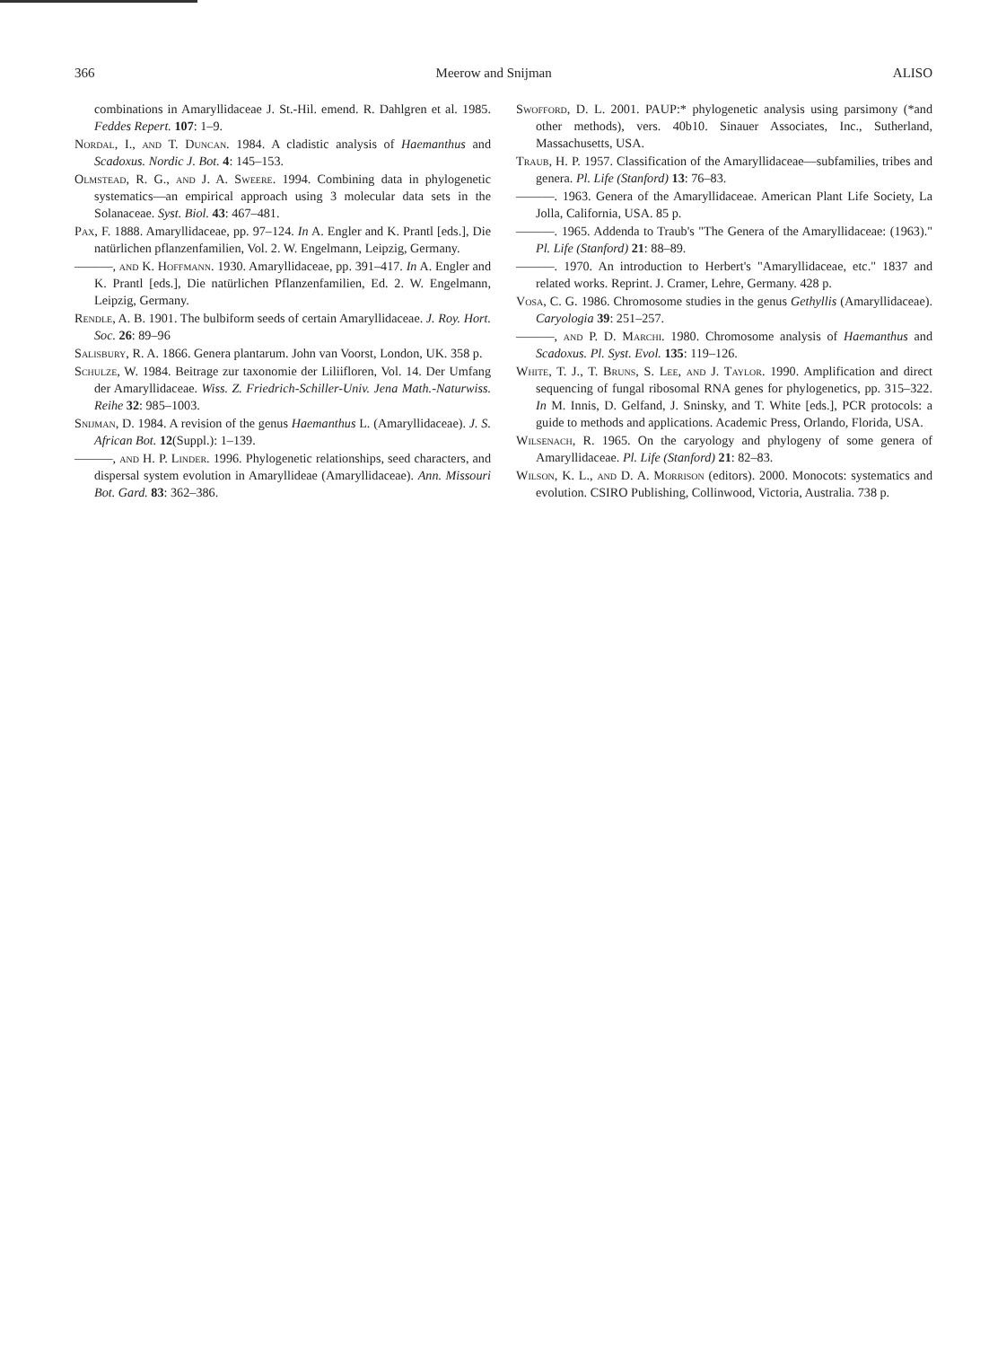366 Meerow and Snijman ALISO
combinations in Amaryllidaceae J. St.-Hil. emend. R. Dahlgren et al. 1985. Feddes Repert. 107: 1–9.
Nordal, I., and T. Duncan. 1984. A cladistic analysis of Haemanthus and Scadoxus. Nordic J. Bot. 4: 145–153.
Olmstead, R. G., and J. A. Sweere. 1994. Combining data in phylogenetic systematics—an empirical approach using 3 molecular data sets in the Solanaceae. Syst. Biol. 43: 467–481.
Pax, F. 1888. Amaryllidaceae, pp. 97–124. In A. Engler and K. Prantl [eds.], Die natürlichen pflanzenfamilien, Vol. 2. W. Engelmann, Leipzig, Germany.
———, and K. Hoffmann. 1930. Amaryllidaceae, pp. 391–417. In A. Engler and K. Prantl [eds.], Die natürlichen Pflanzenfamilien, Ed. 2. W. Engelmann, Leipzig, Germany.
Rendle, A. B. 1901. The bulbiform seeds of certain Amaryllidaceae. J. Roy. Hort. Soc. 26: 89–96
Salisbury, R. A. 1866. Genera plantarum. John van Voorst, London, UK. 358 p.
Schulze, W. 1984. Beitrage zur taxonomie der Liliifloren, Vol. 14. Der Umfang der Amaryllidaceae. Wiss. Z. Friedrich-Schiller-Univ. Jena Math.-Naturwiss. Reihe 32: 985–1003.
Snijman, D. 1984. A revision of the genus Haemanthus L. (Amaryllidaceae). J. S. African Bot. 12(Suppl.): 1–139.
———, and H. P. Linder. 1996. Phylogenetic relationships, seed characters, and dispersal system evolution in Amaryllideae (Amaryllidaceae). Ann. Missouri Bot. Gard. 83: 362–386.
Swofford, D. L. 2001. PAUP:* phylogenetic analysis using parsimony (*and other methods), vers. 40b10. Sinauer Associates, Inc., Sutherland, Massachusetts, USA.
Traub, H. P. 1957. Classification of the Amaryllidaceae—subfamilies, tribes and genera. Pl. Life (Stanford) 13: 76–83.
———. 1963. Genera of the Amaryllidaceae. American Plant Life Society, La Jolla, California, USA. 85 p.
———. 1965. Addenda to Traub's "The Genera of the Amaryllidaceae: (1963)." Pl. Life (Stanford) 21: 88–89.
———. 1970. An introduction to Herbert's "Amaryllidaceae, etc." 1837 and related works. Reprint. J. Cramer, Lehre, Germany. 428 p.
Vosa, C. G. 1986. Chromosome studies in the genus Gethyllis (Amaryllidaceae). Caryologia 39: 251–257.
———, and P. D. Marchi. 1980. Chromosome analysis of Haemanthus and Scadoxus. Pl. Syst. Evol. 135: 119–126.
White, T. J., T. Bruns, S. Lee, and J. Taylor. 1990. Amplification and direct sequencing of fungal ribosomal RNA genes for phylogenetics, pp. 315–322. In M. Innis, D. Gelfand, J. Sninsky, and T. White [eds.], PCR protocols: a guide to methods and applications. Academic Press, Orlando, Florida, USA.
Wilsenach, R. 1965. On the caryology and phylogeny of some genera of Amaryllidaceae. Pl. Life (Stanford) 21: 82–83.
Wilson, K. L., and D. A. Morrison (editors). 2000. Monocots: systematics and evolution. CSIRO Publishing, Collinwood, Victoria, Australia. 738 p.